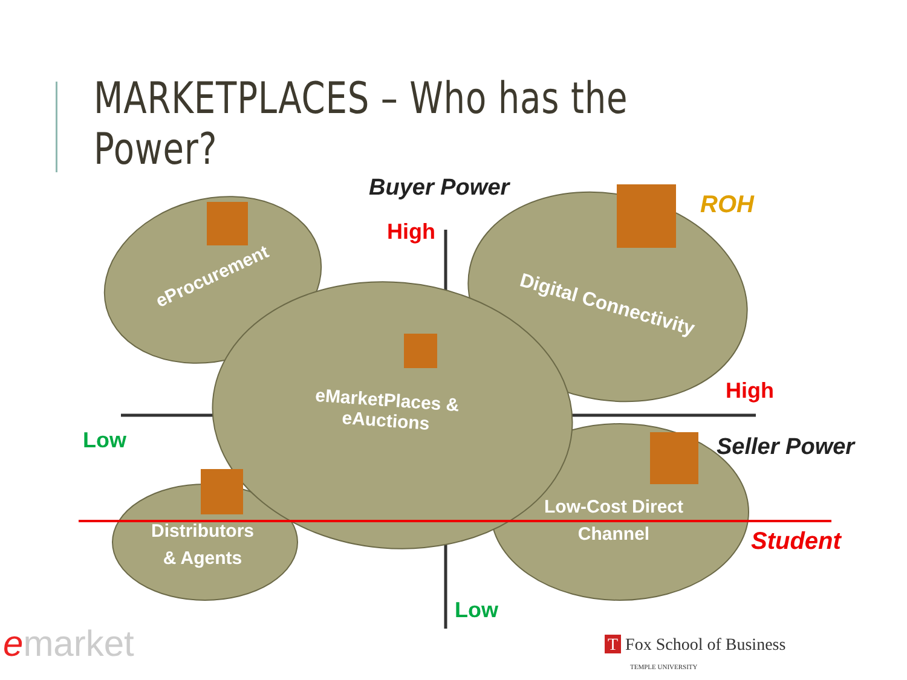MARKETPLACES – Who has the Power?
Buyer Power
High
ROH
High
Seller Power
Low
Low
Student
eProcurement
Digital Connectivity
eMarketPlaces &
eAuctions
Low-Cost Direct
Channel
Distributors
& Agents
emarket
T Fox School of Business
TEMPLE UNIVERSITY